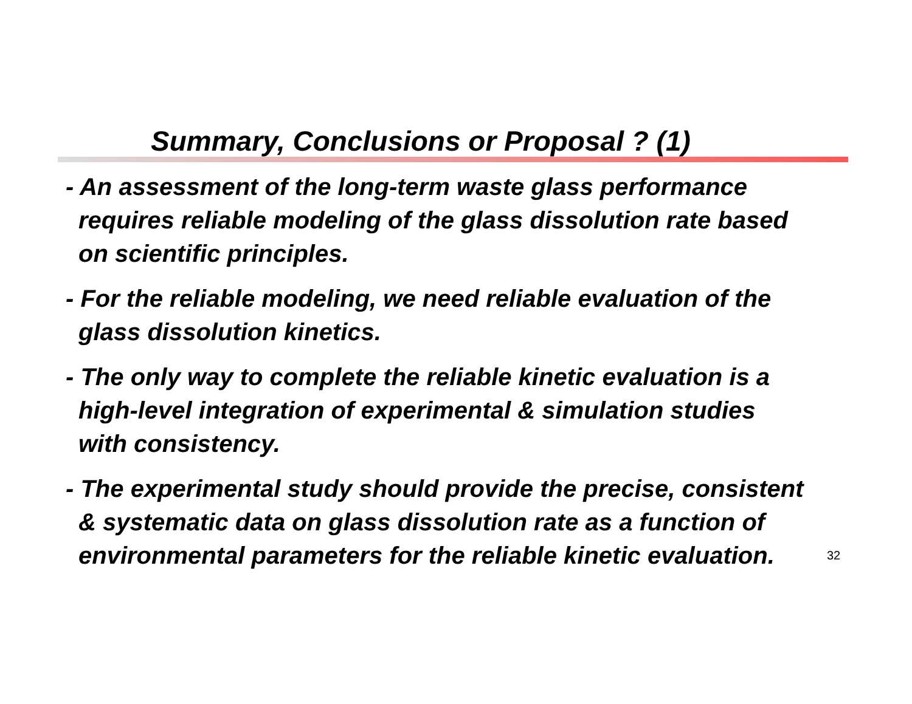Summary, Conclusions or Proposal ? (1)
- An assessment of the long-term waste glass performance
requires reliable modeling of the glass dissolution rate based
on scientific principles.
- For the reliable modeling, we need reliable evaluation of the
glass dissolution kinetics.
- The only way to complete the reliable kinetic evaluation is a
high-level integration of experimental & simulation studies
with consistency.
- The experimental study should provide the precise, consistent
& systematic data on glass dissolution rate as a function of
environmental parameters for the reliable kinetic evaluation.
32